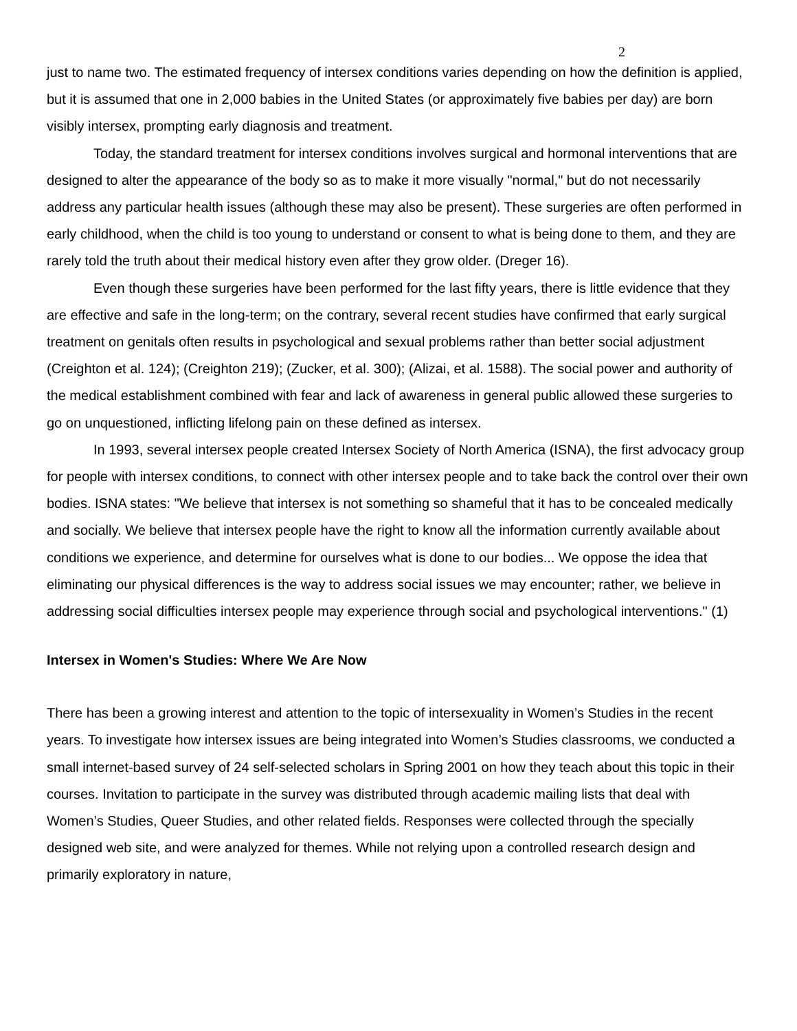2
just to name two. The estimated frequency of intersex conditions varies depending on how the definition is applied, but it is assumed that one in 2,000 babies in the United States (or approximately five babies per day) are born visibly intersex, prompting early diagnosis and treatment.
Today, the standard treatment for intersex conditions involves surgical and hormonal interventions that are designed to alter the appearance of the body so as to make it more visually "normal," but do not necessarily address any particular health issues (although these may also be present). These surgeries are often performed in early childhood, when the child is too young to understand or consent to what is being done to them, and they are rarely told the truth about their medical history even after they grow older. (Dreger 16).
Even though these surgeries have been performed for the last fifty years, there is little evidence that they are effective and safe in the long-term; on the contrary, several recent studies have confirmed that early surgical treatment on genitals often results in psychological and sexual problems rather than better social adjustment (Creighton et al. 124); (Creighton 219); (Zucker, et al. 300); (Alizai, et al. 1588). The social power and authority of the medical establishment combined with fear and lack of awareness in general public allowed these surgeries to go on unquestioned, inflicting lifelong pain on these defined as intersex.
In 1993, several intersex people created Intersex Society of North America (ISNA), the first advocacy group for people with intersex conditions, to connect with other intersex people and to take back the control over their own bodies. ISNA states: "We believe that intersex is not something so shameful that it has to be concealed medically and socially. We believe that intersex people have the right to know all the information currently available about conditions we experience, and determine for ourselves what is done to our bodies... We oppose the idea that eliminating our physical differences is the way to address social issues we may encounter; rather, we believe in addressing social difficulties intersex people may experience through social and psychological interventions." (1)
Intersex in Women's Studies: Where We Are Now
There has been a growing interest and attention to the topic of intersexuality in Women’s Studies in the recent years. To investigate how intersex issues are being integrated into Women’s Studies classrooms, we conducted a small internet-based survey of 24 self-selected scholars in Spring 2001 on how they teach about this topic in their courses. Invitation to participate in the survey was distributed through academic mailing lists that deal with Women’s Studies, Queer Studies, and other related fields. Responses were collected through the specially designed web site, and were analyzed for themes. While not relying upon a controlled research design and primarily exploratory in nature,